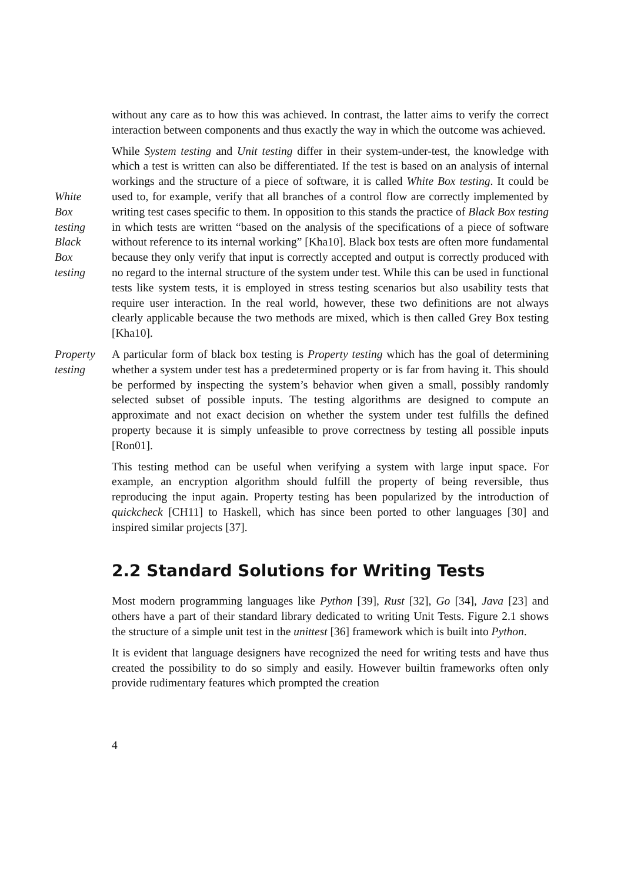without any care as to how this was achieved. In contrast, the latter aims to verify the correct interaction between components and thus exactly the way in which the outcome was achieved.
White
Box
testing
Black
Box
testing
While System testing and Unit testing differ in their system-under-test, the knowledge with which a test is written can also be differentiated. If the test is based on an analysis of internal workings and the structure of a piece of software, it is called White Box testing. It could be used to, for example, verify that all branches of a control flow are correctly implemented by writing test cases specific to them. In opposition to this stands the practice of Black Box testing in which tests are written “based on the analysis of the specifications of a piece of software without reference to its internal working” [Kha10]. Black box tests are often more fundamental because they only verify that input is correctly accepted and output is correctly produced with no regard to the internal structure of the system under test. While this can be used in functional tests like system tests, it is employed in stress testing scenarios but also usability tests that require user interaction. In the real world, however, these two definitions are not always clearly applicable because the two methods are mixed, which is then called Grey Box testing [Kha10].
Property
testing
A particular form of black box testing is Property testing which has the goal of determining whether a system under test has a predetermined property or is far from having it. This should be performed by inspecting the system’s behavior when given a small, possibly randomly selected subset of possible inputs. The testing algorithms are designed to compute an approximate and not exact decision on whether the system under test fulfills the defined property because it is simply unfeasible to prove correctness by testing all possible inputs [Ron01].
This testing method can be useful when verifying a system with large input space. For example, an encryption algorithm should fulfill the property of being reversible, thus reproducing the input again. Property testing has been popularized by the introduction of quickcheck [CH11] to Haskell, which has since been ported to other languages [30] and inspired similar projects [37].
2.2 Standard Solutions for Writing Tests
Most modern programming languages like Python [39], Rust [32], Go [34], Java [23] and others have a part of their standard library dedicated to writing Unit Tests. Figure 2.1 shows the structure of a simple unit test in the unittest [36] framework which is built into Python.
It is evident that language designers have recognized the need for writing tests and have thus created the possibility to do so simply and easily. However builtin frameworks often only provide rudimentary features which prompted the creation
4